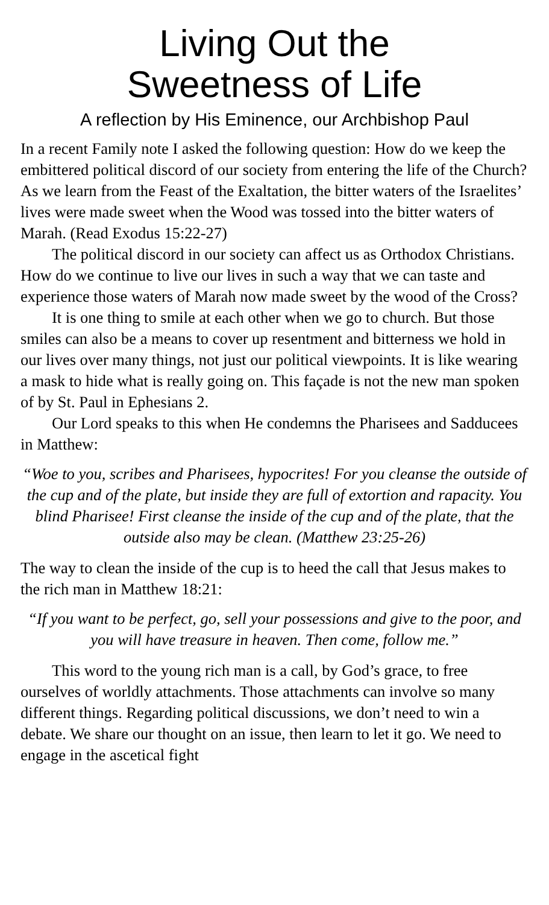Living Out the
Sweetness of Life
A reflection by His Eminence, our Archbishop Paul
In a recent Family note I asked the following question: How do we keep the embittered political discord of our society from entering the life of the Church? As we learn from the Feast of the Exaltation, the bitter waters of the Israelites’ lives were made sweet when the Wood was tossed into the bitter waters of Marah. (Read Exodus 15:22-27)
The political discord in our society can affect us as Orthodox Christians. How do we continue to live our lives in such a way that we can taste and experience those waters of Marah now made sweet by the wood of the Cross?
It is one thing to smile at each other when we go to church. But those smiles can also be a means to cover up resentment and bitterness we hold in our lives over many things, not just our political viewpoints. It is like wearing a mask to hide what is really going on. This façade is not the new man spoken of by St. Paul in Ephesians 2.
Our Lord speaks to this when He condemns the Pharisees and Sadducees in Matthew:
“Woe to you, scribes and Pharisees, hypocrites! For you cleanse the outside of the cup and of the plate, but inside they are full of extortion and rapacity. You blind Pharisee! First cleanse the inside of the cup and of the plate, that the outside also may be clean. (Matthew 23:25-26)
The way to clean the inside of the cup is to heed the call that Jesus makes to the rich man in Matthew 18:21:
“If you want to be perfect, go, sell your possessions and give to the poor, and you will have treasure in heaven. Then come, follow me.”
This word to the young rich man is a call, by God’s grace, to free ourselves of worldly attachments. Those attachments can involve so many different things. Regarding political discussions, we don’t need to win a debate. We share our thought on an issue, then learn to let it go. We need to engage in the ascetical fight